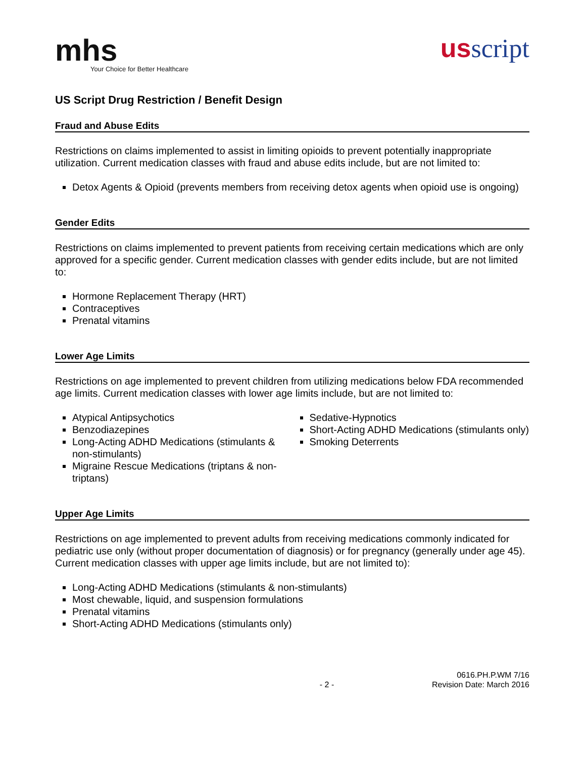mhs
Your Choice for Better Healthcare
us script
US Script Drug Restriction / Benefit Design
Fraud and Abuse Edits
Restrictions on claims implemented to assist in limiting opioids to prevent potentially inappropriate utilization. Current medication classes with fraud and abuse edits include, but are not limited to:
Detox Agents & Opioid (prevents members from receiving detox agents when opioid use is ongoing)
Gender Edits
Restrictions on claims implemented to prevent patients from receiving certain medications which are only approved for a specific gender. Current medication classes with gender edits include, but are not limited to:
Hormone Replacement Therapy (HRT)
Contraceptives
Prenatal vitamins
Lower Age Limits
Restrictions on age implemented to prevent children from utilizing medications below FDA recommended age limits. Current medication classes with lower age limits include, but are not limited to:
Atypical Antipsychotics
Benzodiazepines
Long-Acting ADHD Medications (stimulants & non-stimulants)
Migraine Rescue Medications (triptans & non-triptans)
Sedative-Hypnotics
Short-Acting ADHD Medications (stimulants only)
Smoking Deterrents
Upper Age Limits
Restrictions on age implemented to prevent adults from receiving medications commonly indicated for pediatric use only (without proper documentation of diagnosis) or for pregnancy (generally under age 45). Current medication classes with upper age limits include, but are not limited to):
Long-Acting ADHD Medications (stimulants & non-stimulants)
Most chewable, liquid, and suspension formulations
Prenatal vitamins
Short-Acting ADHD Medications (stimulants only)
- 2 - 0616.PH.P.WM 7/16
Revision Date: March 2016